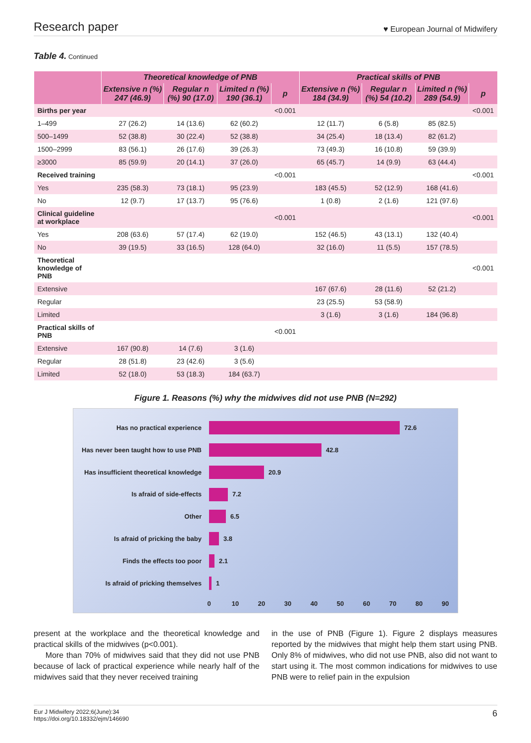Research paper ♥ European Journal of Midwifery
Table 4. Continued
| | Theoretical knowledge of PNB | | | | Practical skills of PNB | | | |
| --- | --- | --- | --- | --- | --- | --- | --- | --- |
| | Extensive n (%) 247 (46.9) | Regular n (%) 90 (17.0) | Limited n (%) 190 (36.1) | p | Extensive n (%) 184 (34.9) | Regular n (%) 54 (10.2) | Limited n (%) 289 (54.9) | p |
| Births per year | | | | <0.001 | | | | <0.001 |
| 1–499 | 27 (26.2) | 14 (13.6) | 62 (60.2) | | 12 (11.7) | 6 (5.8) | 85 (82.5) | |
| 500–1499 | 52 (38.8) | 30 (22.4) | 52 (38.8) | | 34 (25.4) | 18 (13.4) | 82 (61.2) | |
| 1500–2999 | 83 (56.1) | 26 (17.6) | 39 (26.3) | | 73 (49.3) | 16 (10.8) | 59 (39.9) | |
| ≥3000 | 85 (59.9) | 20 (14.1) | 37 (26.0) | | 65 (45.7) | 14 (9.9) | 63 (44.4) | |
| Received training | | | | <0.001 | | | | <0.001 |
| Yes | 235 (58.3) | 73 (18.1) | 95 (23.9) | | 183 (45.5) | 52 (12.9) | 168 (41.6) | |
| No | 12 (9.7) | 17 (13.7) | 95 (76.6) | | 1 (0.8) | 2 (1.6) | 121 (97.6) | |
| Clinical guideline at workplace | | | | <0.001 | | | | <0.001 |
| Yes | 208 (63.6) | 57 (17.4) | 62 (19.0) | | 152 (46.5) | 43 (13.1) | 132 (40.4) | |
| No | 39 (19.5) | 33 (16.5) | 128 (64.0) | | 32 (16.0) | 11 (5.5) | 157 (78.5) | |
| Theoretical knowledge of PNB | | | | | | | | <0.001 |
| Extensive | | | | | 167 (67.6) | 28 (11.6) | 52 (21.2) | |
| Regular | | | | | 23 (25.5) | 53 (58.9) | | |
| Limited | | | | | 3 (1.6) | 3 (1.6) | 184 (96.8) | |
| Practical skills of PNB | | | | <0.001 | | | | |
| Extensive | 167 (90.8) | 14 (7.6) | 3 (1.6) | | | | | |
| Regular | 28 (51.8) | 23 (42.6) | 3 (5.6) | | | | | |
| Limited | 52 (18.0) | 53 (18.3) | 184 (63.7) | | | | | |
Figure 1. Reasons (%) why the midwives did not use PNB (N=292)
Has no practical experience
Has never been taught how to use PNB
Has insufficient theoretical knowledge
Is afraid of side-effects
Other
Is afraid of pricking the baby
Finds the effects too poor
Is afraid of pricking themselves
72.6
42.8
20.9
7.2
6.5
3.8
2.1
1
0
10
20
30
40
50
60
70
80
90
present at the workplace and the theoretical knowledge and practical skills of the midwives (p<0.001).
More than 70% of midwives said that they did not use PNB because of lack of practical experience while nearly half of the midwives said that they never received training
in the use of PNB (Figure 1). Figure 2 displays measures reported by the midwives that might help them start using PNB. Only 8% of midwives, who did not use PNB, also did not want to start using it. The most common indications for midwives to use PNB were to relief pain in the expulsion
Eur J Midwifery 2022;6(June):34
https://doi.org/10.18332/ejm/146690
6